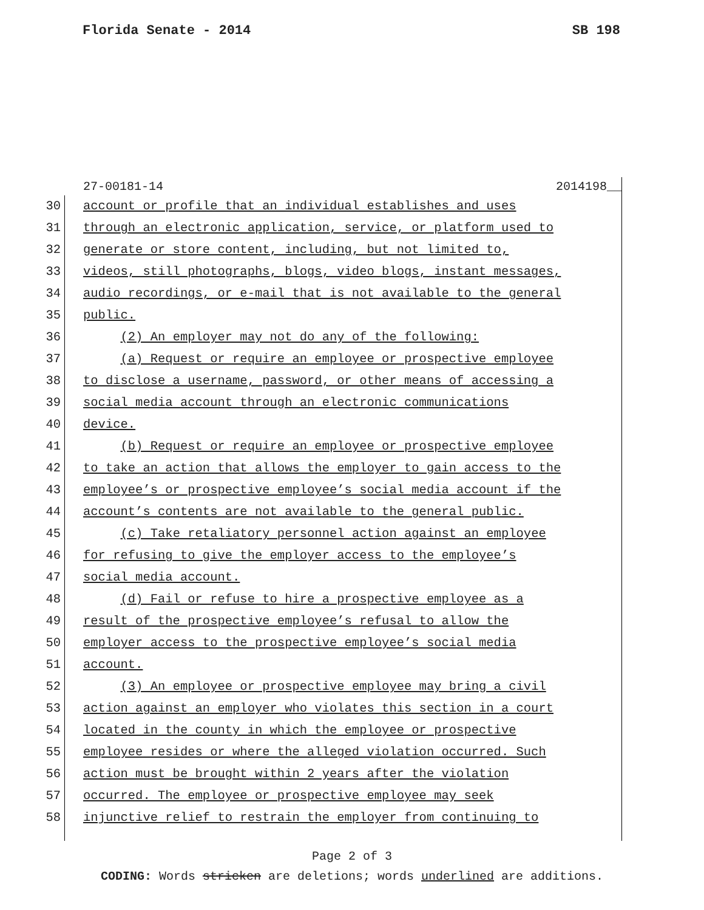Florida Senate - 2014 SB 198
27-00181-14 2014198__
30 account or profile that an individual establishes and uses
31 through an electronic application, service, or platform used to
32 generate or store content, including, but not limited to,
33 videos, still photographs, blogs, video blogs, instant messages,
34 audio recordings, or e-mail that is not available to the general
35 public.
36 (2) An employer may not do any of the following:
37 (a) Request or require an employee or prospective employee
38 to disclose a username, password, or other means of accessing a
39 social media account through an electronic communications
40 device.
41 (b) Request or require an employee or prospective employee
42 to take an action that allows the employer to gain access to the
43 employee’s or prospective employee’s social media account if the
44 account’s contents are not available to the general public.
45 (c) Take retaliatory personnel action against an employee
46 for refusing to give the employer access to the employee’s
47 social media account.
48 (d) Fail or refuse to hire a prospective employee as a
49 result of the prospective employee’s refusal to allow the
50 employer access to the prospective employee’s social media
51 account.
52 (3) An employee or prospective employee may bring a civil
53 action against an employer who violates this section in a court
54 located in the county in which the employee or prospective
55 employee resides or where the alleged violation occurred. Such
56 action must be brought within 2 years after the violation
57 occurred. The employee or prospective employee may seek
58 injunctive relief to restrain the employer from continuing to
Page 2 of 3
CODING: Words stricken are deletions; words underlined are additions.